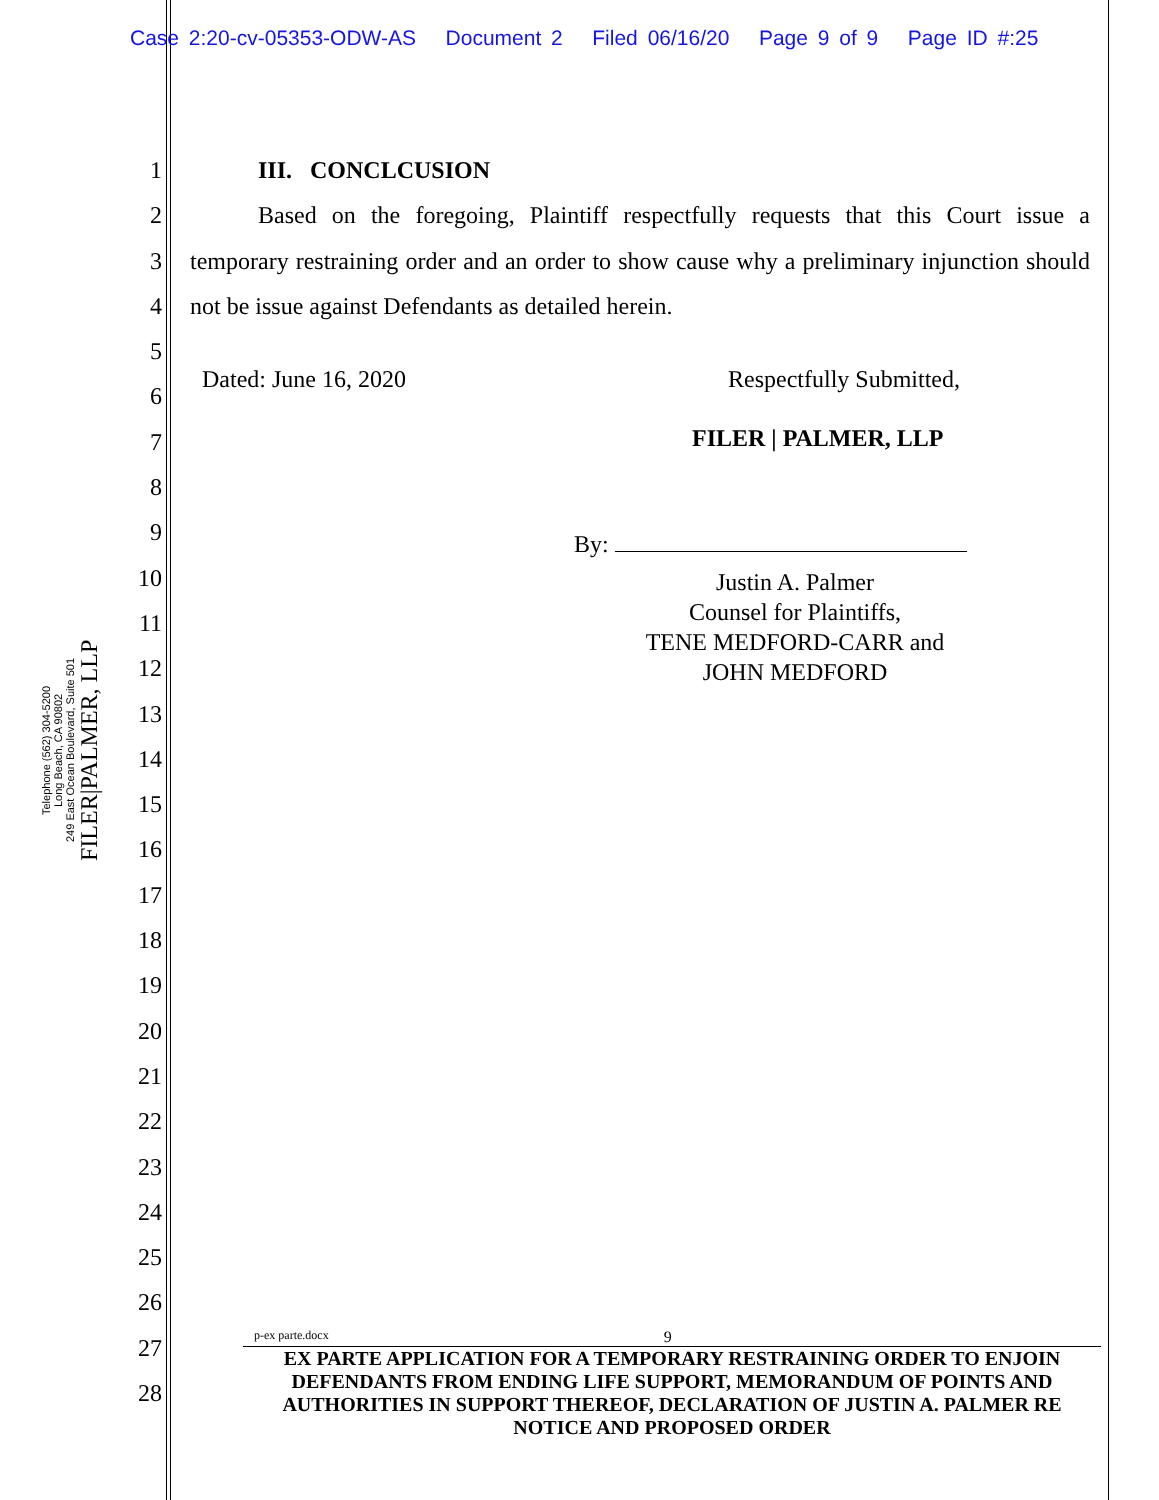Case 2:20-cv-05353-ODW-AS Document 2 Filed 06/16/20 Page 9 of 9 Page ID #:25
1
2
3
4
5
6
7
8
9
10
11
12
13
14
15
16
17
18
19
20
21
22
23
24
25
26
27
28
FILER|PALMER, LLP
249 East Ocean Boulevard, Suite 501
Long Beach, CA 90802
Telephone (562) 304-5200
III. CONCLCUSION
Based on the foregoing, Plaintiff respectfully requests that this Court issue a temporary restraining order and an order to show cause why a preliminary injunction should not be issue against Defendants as detailed herein.
Dated: June 16, 2020 Respectfully Submitted,
FILER | PALMER, LLP
By:
Justin A. Palmer
Counsel for Plaintiffs,
TENE MEDFORD-CARR and
JOHN MEDFORD
p-ex parte.docx 9
EX PARTE APPLICATION FOR A TEMPORARY RESTRAINING ORDER TO ENJOIN DEFENDANTS FROM ENDING LIFE SUPPORT, MEMORANDUM OF POINTS AND AUTHORITIES IN SUPPORT THEREOF, DECLARATION OF JUSTIN A. PALMER RE NOTICE AND PROPOSED ORDER